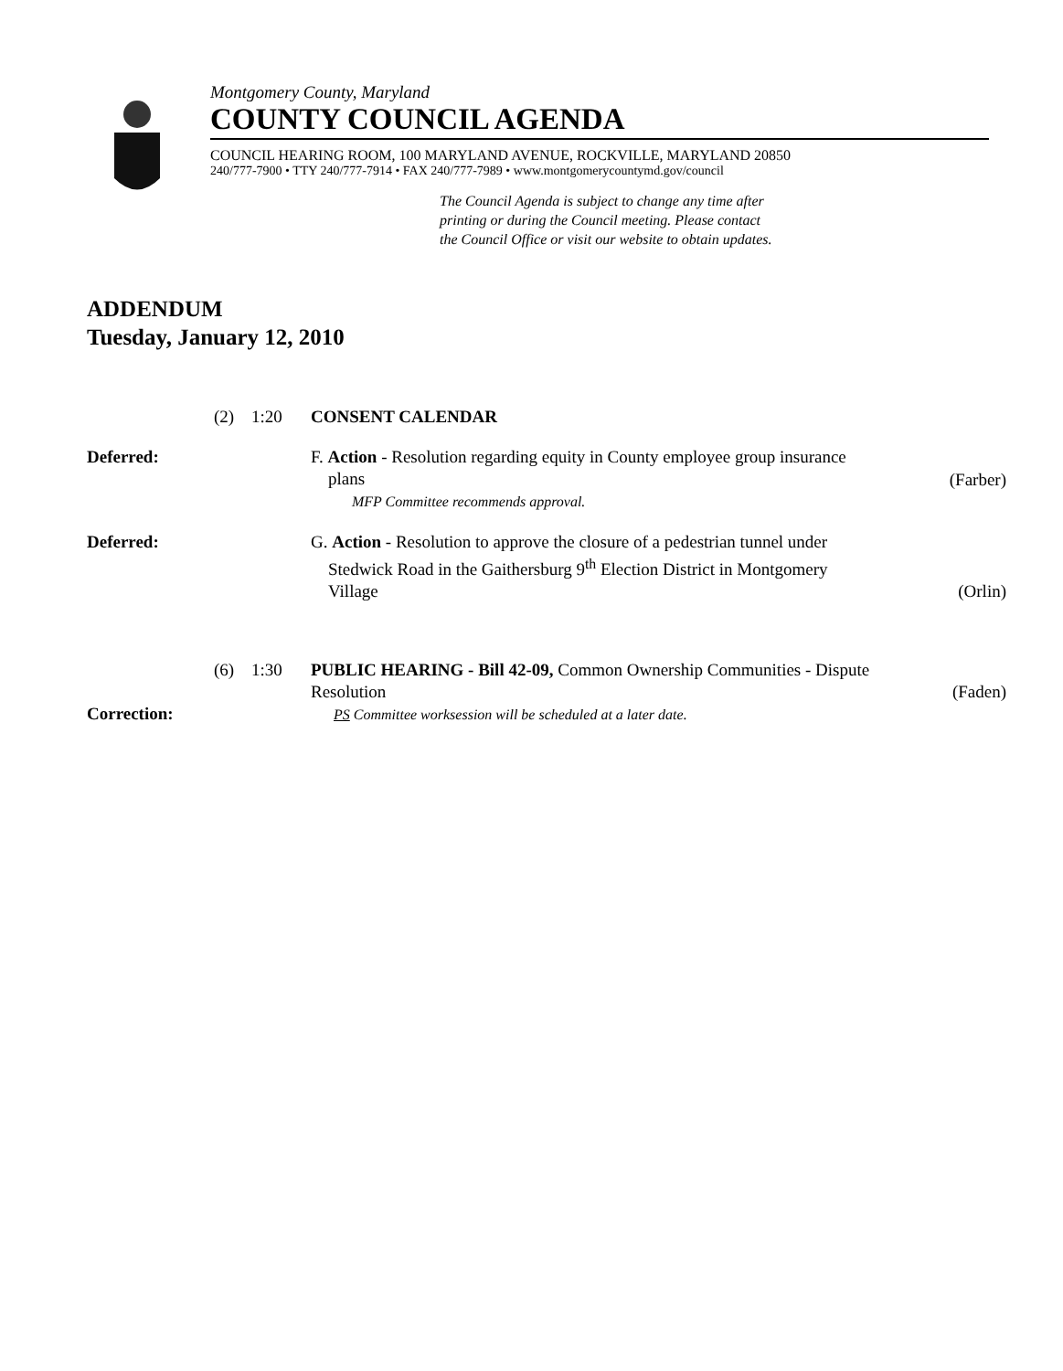Montgomery County, Maryland
COUNTY COUNCIL AGENDA
COUNCIL HEARING ROOM, 100 MARYLAND AVENUE, ROCKVILLE, MARYLAND 20850
240/777-7900 • TTY 240/777-7914 • FAX 240/777-7989 • www.montgomerycountymd.gov/council
The Council Agenda is subject to change any time after
printing or during the Council meeting. Please contact
the Council Office or visit our website to obtain updates.
ADDENDUM
Tuesday, January 12, 2010
(2) 1:20 CONSENT CALENDAR
Deferred: F. Action - Resolution regarding equity in County employee group insurance
plans
MFP Committee recommends approval.
(Farber)
Deferred: G. Action - Resolution to approve the closure of a pedestrian tunnel under
Stedwick Road in the Gaithersburg 9<sup>th</sup> Election District in Montgomery
Village
(Orlin)
(6) 1:30 PUBLIC HEARING - Bill 42-09, Common Ownership Communities - Dispute
Resolution
(Faden)
Correction:
PS Committee worksession will be scheduled at a later date.